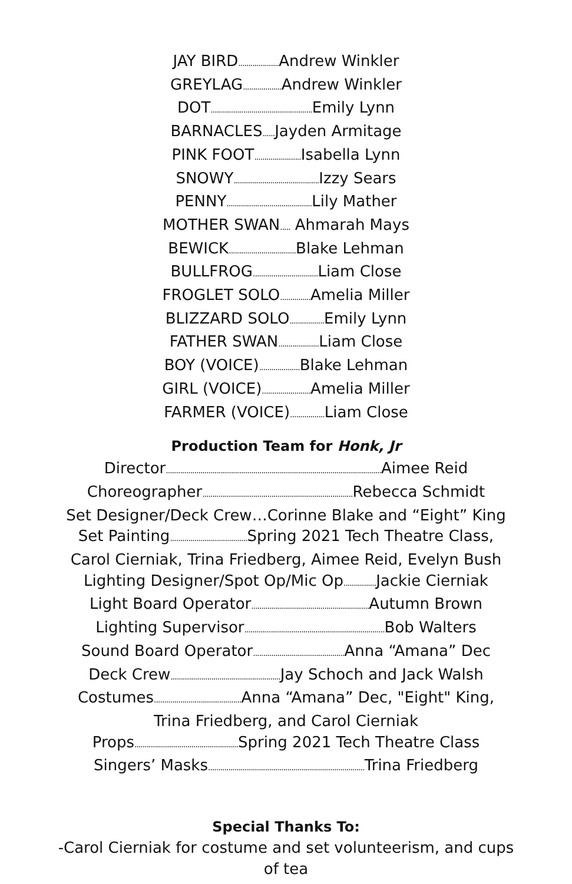JAY BIRD.................... Andrew Winkler
GREYLAG................... Andrew Winkler
DOT.................................................. Emily Lynn
BARNACLES...... Jayden Armitage
PINK FOOT....................... Isabella Lynn
SNOWY.......................................... Izzy Sears
PENNY.......................................... Lily Mather
MOTHER SWAN..... Ahmarah Mays
BEWICK................................. Blake Lehman
BULLFROG................................ Liam Close
FROGLET SOLO............... Amelia Miller
BLIZZARD SOLO................. Emily Lynn
FATHER SWAN.................... Liam Close
BOY (VOICE).................... Blake Lehman
GIRL (VOICE)........................ Amelia Miller
FARMER (VOICE)................. Liam Close
Production Team for Honk, Jr
Director.......................................................................................................... Aimee Reid
Choreographer.......................................................................... Rebecca Schmidt
Set Designer/Deck Crew…Corinne Blake and “Eight” King
Set Painting...................................... Spring 2021 Tech Theatre Class,
Carol Cierniak, Trina Friedberg, Aimee Reid, Evelyn Bush
Lighting Designer/Spot Op/Mic Op................ Jackie Cierniak
Light Board Operator.......................................................... Autumn Brown
Lighting Supervisor..................................................................... Bob Walters
Sound Board Operator............................................. Anna “Amana” Dec
Deck Crew...................................................... Jay Schoch and Jack Walsh
Costumes........................................... Anna “Amana” Dec, "Eight" King,
Trina Friedberg, and Carol Cierniak
Props................................................... Spring 2021 Tech Theatre Class
Singers’ Masks............................................................................. Trina Friedberg
Special Thanks To:
-Carol Cierniak for costume and set volunteerism, and cups of tea